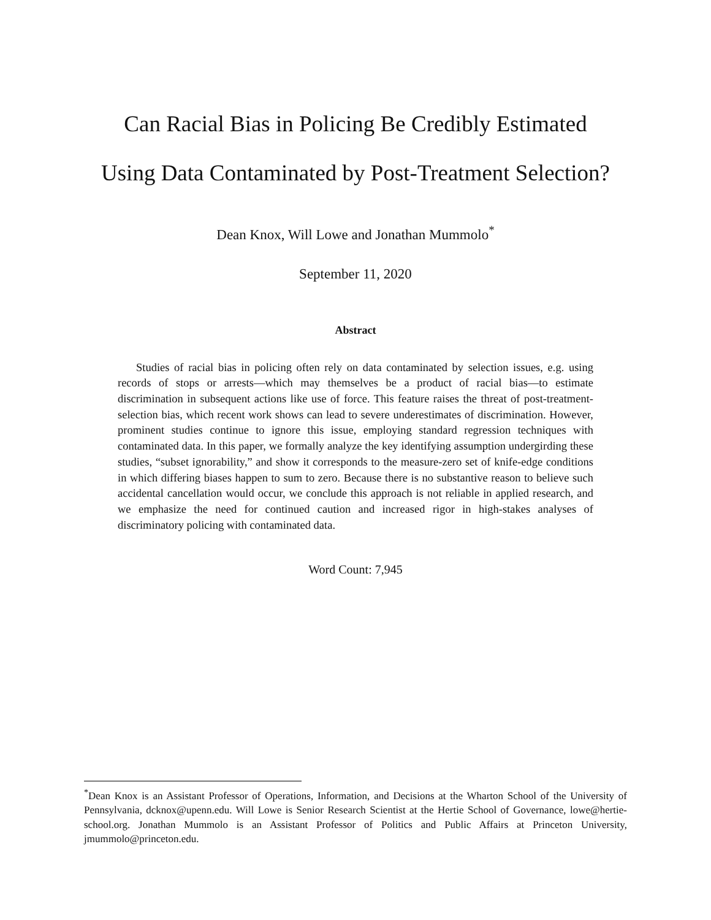Can Racial Bias in Policing Be Credibly Estimated
Using Data Contaminated by Post-Treatment Selection?
Dean Knox, Will Lowe and Jonathan Mummolo<sup>*</sup>
September 11, 2020
Abstract
Studies of racial bias in policing often rely on data contaminated by selection issues, e.g. using records of stops or arrests—which may themselves be a product of racial bias—to estimate discrimination in subsequent actions like use of force. This feature raises the threat of post-treatment-selection bias, which recent work shows can lead to severe underestimates of discrimination. However, prominent studies continue to ignore this issue, employing standard regression techniques with contaminated data. In this paper, we formally analyze the key identifying assumption undergirding these studies, “subset ignorability,” and show it corresponds to the measure-zero set of knife-edge conditions in which differing biases happen to sum to zero. Because there is no substantive reason to believe such accidental cancellation would occur, we conclude this approach is not reliable in applied research, and we emphasize the need for continued caution and increased rigor in high-stakes analyses of discriminatory policing with contaminated data.
Word Count: 7,945
<sup>*</sup> Dean Knox is an Assistant Professor of Operations, Information, and Decisions at the Wharton School of the University of Pennsylvania, dcknox@upenn.edu. Will Lowe is Senior Research Scientist at the Hertie School of Governance, lowe@hertie-school.org. Jonathan Mummolo is an Assistant Professor of Politics and Public Affairs at Princeton University, jmummolo@princeton.edu.